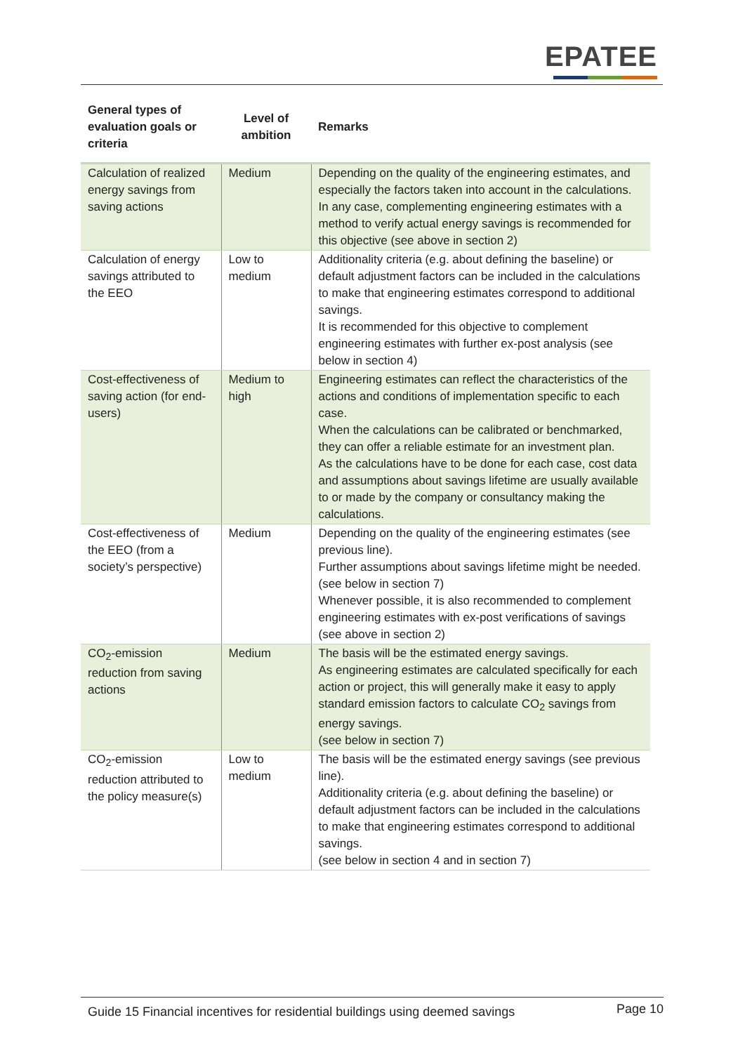EPATEE
| General types of evaluation goals or criteria | Level of ambition | Remarks |
| --- | --- | --- |
| Calculation of realized energy savings from saving actions | Medium | Depending on the quality of the engineering estimates, and especially the factors taken into account in the calculations. In any case, complementing engineering estimates with a method to verify actual energy savings is recommended for this objective (see above in section 2) |
| Calculation of energy savings attributed to the EEO | Low to medium | Additionality criteria (e.g. about defining the baseline) or default adjustment factors can be included in the calculations to make that engineering estimates correspond to additional savings. It is recommended for this objective to complement engineering estimates with further ex-post analysis (see below in section 4) |
| Cost-effectiveness of saving action (for end-users) | Medium to high | Engineering estimates can reflect the characteristics of the actions and conditions of implementation specific to each case. When the calculations can be calibrated or benchmarked, they can offer a reliable estimate for an investment plan. As the calculations have to be done for each case, cost data and assumptions about savings lifetime are usually available to or made by the company or consultancy making the calculations. |
| Cost-effectiveness of the EEO (from a society’s perspective) | Medium | Depending on the quality of the engineering estimates (see previous line). Further assumptions about savings lifetime might be needed. (see below in section 7) Whenever possible, it is also recommended to complement engineering estimates with ex-post verifications of savings (see above in section 2) |
| CO<sub>2</sub>-emission reduction from saving actions | Medium | The basis will be the estimated energy savings. As engineering estimates are calculated specifically for each action or project, this will generally make it easy to apply standard emission factors to calculate CO<sub>2</sub> savings from energy savings. (see below in section 7) |
| CO<sub>2</sub>-emission reduction attributed to the policy measure(s) | Low to medium | The basis will be the estimated energy savings (see previous line). Additionality criteria (e.g. about defining the baseline) or default adjustment factors can be included in the calculations to make that engineering estimates correspond to additional savings. (see below in section 4 and in section 7) |
Guide 15 Financial incentives for residential buildings using deemed savings Page 10